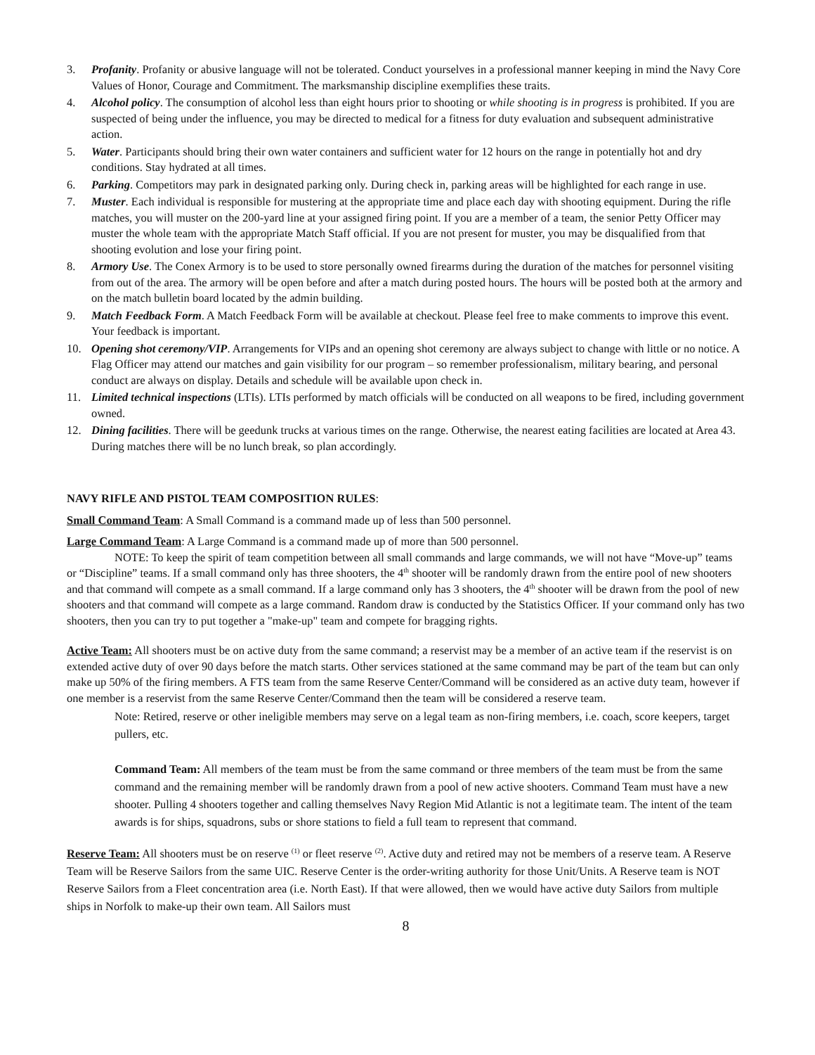3. Profanity. Profanity or abusive language will not be tolerated. Conduct yourselves in a professional manner keeping in mind the Navy Core Values of Honor, Courage and Commitment. The marksmanship discipline exemplifies these traits.
4. Alcohol policy. The consumption of alcohol less than eight hours prior to shooting or while shooting is in progress is prohibited. If you are suspected of being under the influence, you may be directed to medical for a fitness for duty evaluation and subsequent administrative action.
5. Water. Participants should bring their own water containers and sufficient water for 12 hours on the range in potentially hot and dry conditions. Stay hydrated at all times.
6. Parking. Competitors may park in designated parking only. During check in, parking areas will be highlighted for each range in use.
7. Muster. Each individual is responsible for mustering at the appropriate time and place each day with shooting equipment. During the rifle matches, you will muster on the 200-yard line at your assigned firing point. If you are a member of a team, the senior Petty Officer may muster the whole team with the appropriate Match Staff official. If you are not present for muster, you may be disqualified from that shooting evolution and lose your firing point.
8. Armory Use. The Conex Armory is to be used to store personally owned firearms during the duration of the matches for personnel visiting from out of the area. The armory will be open before and after a match during posted hours. The hours will be posted both at the armory and on the match bulletin board located by the admin building.
9. Match Feedback Form. A Match Feedback Form will be available at checkout. Please feel free to make comments to improve this event. Your feedback is important.
10. Opening shot ceremony/VIP. Arrangements for VIPs and an opening shot ceremony are always subject to change with little or no notice. A Flag Officer may attend our matches and gain visibility for our program – so remember professionalism, military bearing, and personal conduct are always on display. Details and schedule will be available upon check in.
11. Limited technical inspections (LTIs). LTIs performed by match officials will be conducted on all weapons to be fired, including government owned.
12. Dining facilities. There will be geedunk trucks at various times on the range. Otherwise, the nearest eating facilities are located at Area 43. During matches there will be no lunch break, so plan accordingly.
NAVY RIFLE AND PISTOL TEAM COMPOSITION RULES:
Small Command Team: A Small Command is a command made up of less than 500 personnel.
Large Command Team: A Large Command is a command made up of more than 500 personnel.
NOTE: To keep the spirit of team competition between all small commands and large commands, we will not have “Move-up” teams or “Discipline” teams. If a small command only has three shooters, the 4<sup>th</sup> shooter will be randomly drawn from the entire pool of new shooters and that command will compete as a small command. If a large command only has 3 shooters, the 4<sup>th</sup> shooter will be drawn from the pool of new shooters and that command will compete as a large command. Random draw is conducted by the Statistics Officer. If your command only has two shooters, then you can try to put together a "make-up" team and compete for bragging rights.
Active Team: All shooters must be on active duty from the same command; a reservist may be a member of an active team if the reservist is on extended active duty of over 90 days before the match starts. Other services stationed at the same command may be part of the team but can only make up 50% of the firing members. A FTS team from the same Reserve Center/Command will be considered as an active duty team, however if one member is a reservist from the same Reserve Center/Command then the team will be considered a reserve team.
Note: Retired, reserve or other ineligible members may serve on a legal team as non-firing members, i.e. coach, score keepers, target pullers, etc.
Command Team: All members of the team must be from the same command or three members of the team must be from the same command and the remaining member will be randomly drawn from a pool of new active shooters. Command Team must have a new shooter. Pulling 4 shooters together and calling themselves Navy Region Mid Atlantic is not a legitimate team. The intent of the team awards is for ships, squadrons, subs or shore stations to field a full team to represent that command.
Reserve Team: All shooters must be on reserve <sup>(1)</sup> or fleet reserve <sup>(2)</sup>. Active duty and retired may not be members of a reserve team. A Reserve Team will be Reserve Sailors from the same UIC. Reserve Center is the order-writing authority for those Unit/Units. A Reserve team is NOT Reserve Sailors from a Fleet concentration area (i.e. North East). If that were allowed, then we would have active duty Sailors from multiple ships in Norfolk to make-up their own team. All Sailors must
8